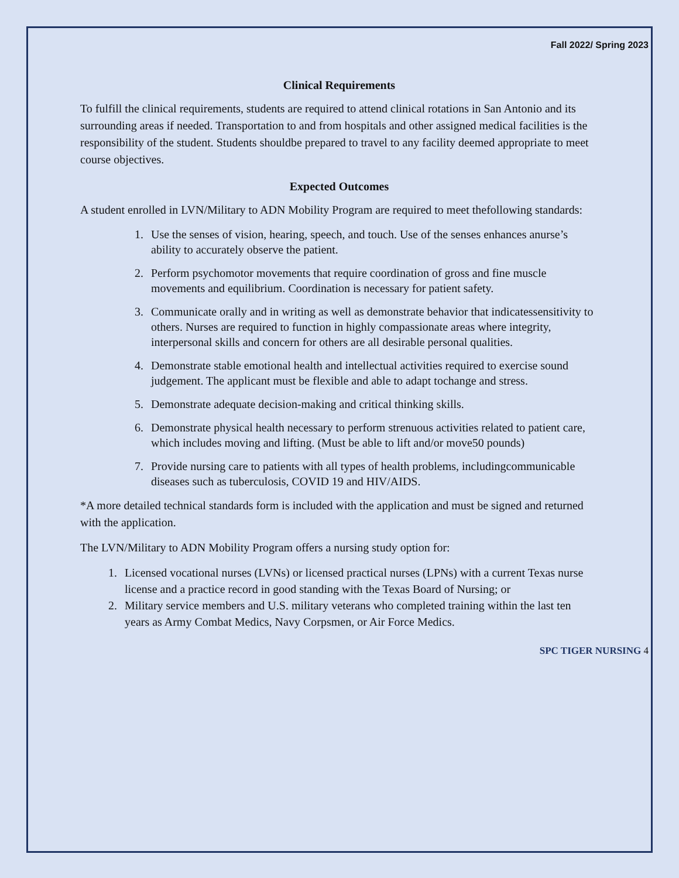Fall 2022/ Spring 2023
Clinical Requirements
To fulfill the clinical requirements, students are required to attend clinical rotations in San Antonio and its surrounding areas if needed. Transportation to and from hospitals and other assigned medical facilities is the responsibility of the student. Students shouldbe prepared to travel to any facility deemed appropriate to meet course objectives.
Expected Outcomes
A student enrolled in LVN/Military to ADN Mobility Program are required to meet thefollowing standards:
1. Use the senses of vision, hearing, speech, and touch. Use of the senses enhances anurse’s ability to accurately observe the patient.
2. Perform psychomotor movements that require coordination of gross and fine muscle movements and equilibrium. Coordination is necessary for patient safety.
3. Communicate orally and in writing as well as demonstrate behavior that indicatessensitivity to others. Nurses are required to function in highly compassionate areas where integrity, interpersonal skills and concern for others are all desirable personal qualities.
4. Demonstrate stable emotional health and intellectual activities required to exercise sound judgement. The applicant must be flexible and able to adapt tochange and stress.
5. Demonstrate adequate decision-making and critical thinking skills.
6. Demonstrate physical health necessary to perform strenuous activities related to patient care, which includes moving and lifting. (Must be able to lift and/or move50 pounds)
7. Provide nursing care to patients with all types of health problems, includingcommunicable diseases such as tuberculosis, COVID 19 and HIV/AIDS.
*A more detailed technical standards form is included with the application and must be signed and returned with the application.
The LVN/Military to ADN Mobility Program offers a nursing study option for:
1. Licensed vocational nurses (LVNs) or licensed practical nurses (LPNs) with a current Texas nurse license and a practice record in good standing with the Texas Board of Nursing; or
2. Military service members and U.S. military veterans who completed training within the last ten years as Army Combat Medics, Navy Corpsmen, or Air Force Medics.
SPC TIGER NURSING 4